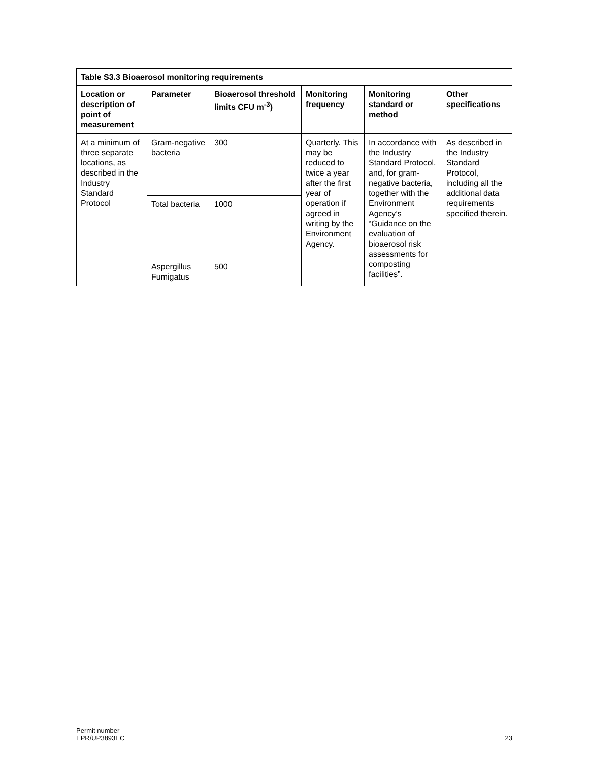| Table S3.3 Bioaerosol monitoring requirements | | | | | |
| --- | --- | --- | --- | --- | --- |
| Location or description of point of measurement | Parameter | Bioaerosol threshold limits CFU m<sup>-3</sup>) | Monitoring frequency | Monitoring standard or method | Other specifications |
| At a minimum of three separate locations, as described in the Industry Standard Protocol | Gram-negative bacteria | 300 | Quarterly. This may be reduced to twice a year after the first year of operation if agreed in writing by the Environment Agency. | In accordance with the Industry Standard Protocol, and, for gram-negative bacteria, together with the Environment Agency’s “Guidance on the evaluation of bioaerosol risk assessments for composting facilities”. | As described in the Industry Standard Protocol, including all the additional data requirements specified therein. |
| | Total bacteria | 1000 | | | |
| | Aspergillus Fumigatus | 500 | | | |
Permit number
EPR/UP3893EC
23